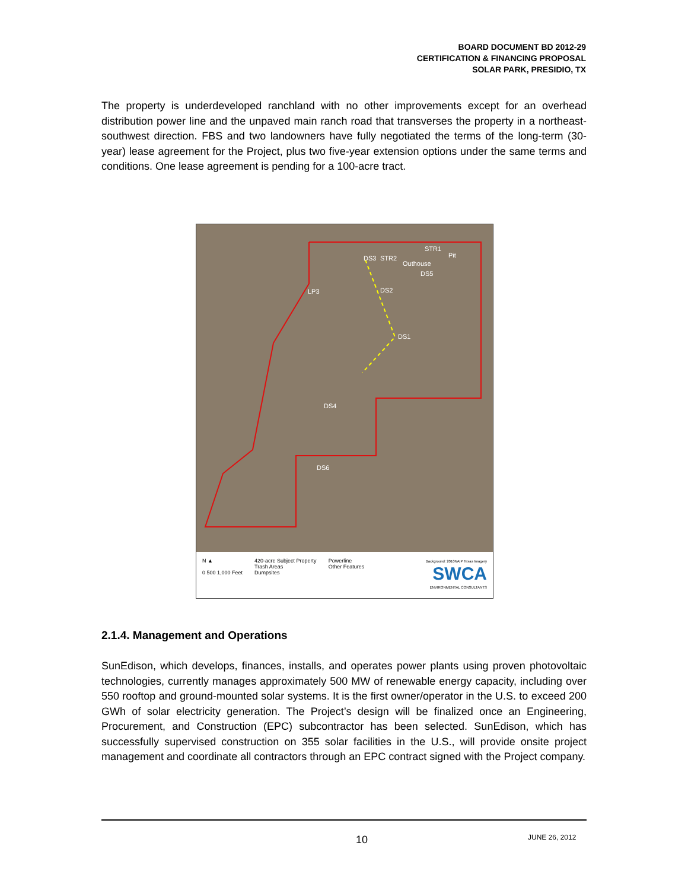BOARD DOCUMENT BD 2012-29
CERTIFICATION & FINANCING PROPOSAL
SOLAR PARK, PRESIDIO, TX
The property is underdeveloped ranchland with no other improvements except for an overhead distribution power line and the unpaved main ranch road that transverses the property in a northeast-southwest direction. FBS and two landowners have fully negotiated the terms of the long-term (30-year) lease agreement for the Project, plus two five-year extension options under the same terms and conditions. One lease agreement is pending for a 100-acre tract.
STR1
Pit
DS3
STR2
Outhouse
DS5
LP3
DS2
DS1
DS4
DS6
N ▲
0 500 1,000 Feet
420-acre Subject Property
Trash Areas
Dumpsites
Powerline
Other Features
Background: 2010NAIP Texas Imagery
SWCA
ENVIRONMENTAL CONSULTANTS
2.1.4. Management and Operations
SunEdison, which develops, finances, installs, and operates power plants using proven photovoltaic technologies, currently manages approximately 500 MW of renewable energy capacity, including over 550 rooftop and ground-mounted solar systems. It is the first owner/operator in the U.S. to exceed 200 GWh of solar electricity generation. The Project’s design will be finalized once an Engineering, Procurement, and Construction (EPC) subcontractor has been selected. SunEdison, which has successfully supervised construction on 355 solar facilities in the U.S., will provide onsite project management and coordinate all contractors through an EPC contract signed with the Project company.
10 JUNE 26, 2012